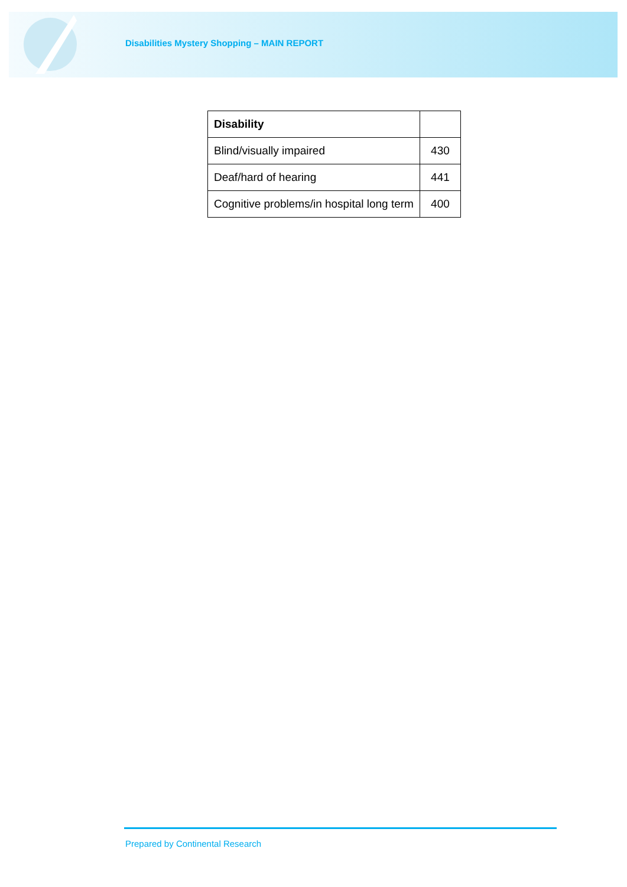Disabilities Mystery Shopping – MAIN REPORT
| Disability | |
| --- | --- |
| Blind/visually impaired | 430 |
| Deaf/hard of hearing | 441 |
| Cognitive problems/in hospital long term | 400 |
Prepared by Continental Research